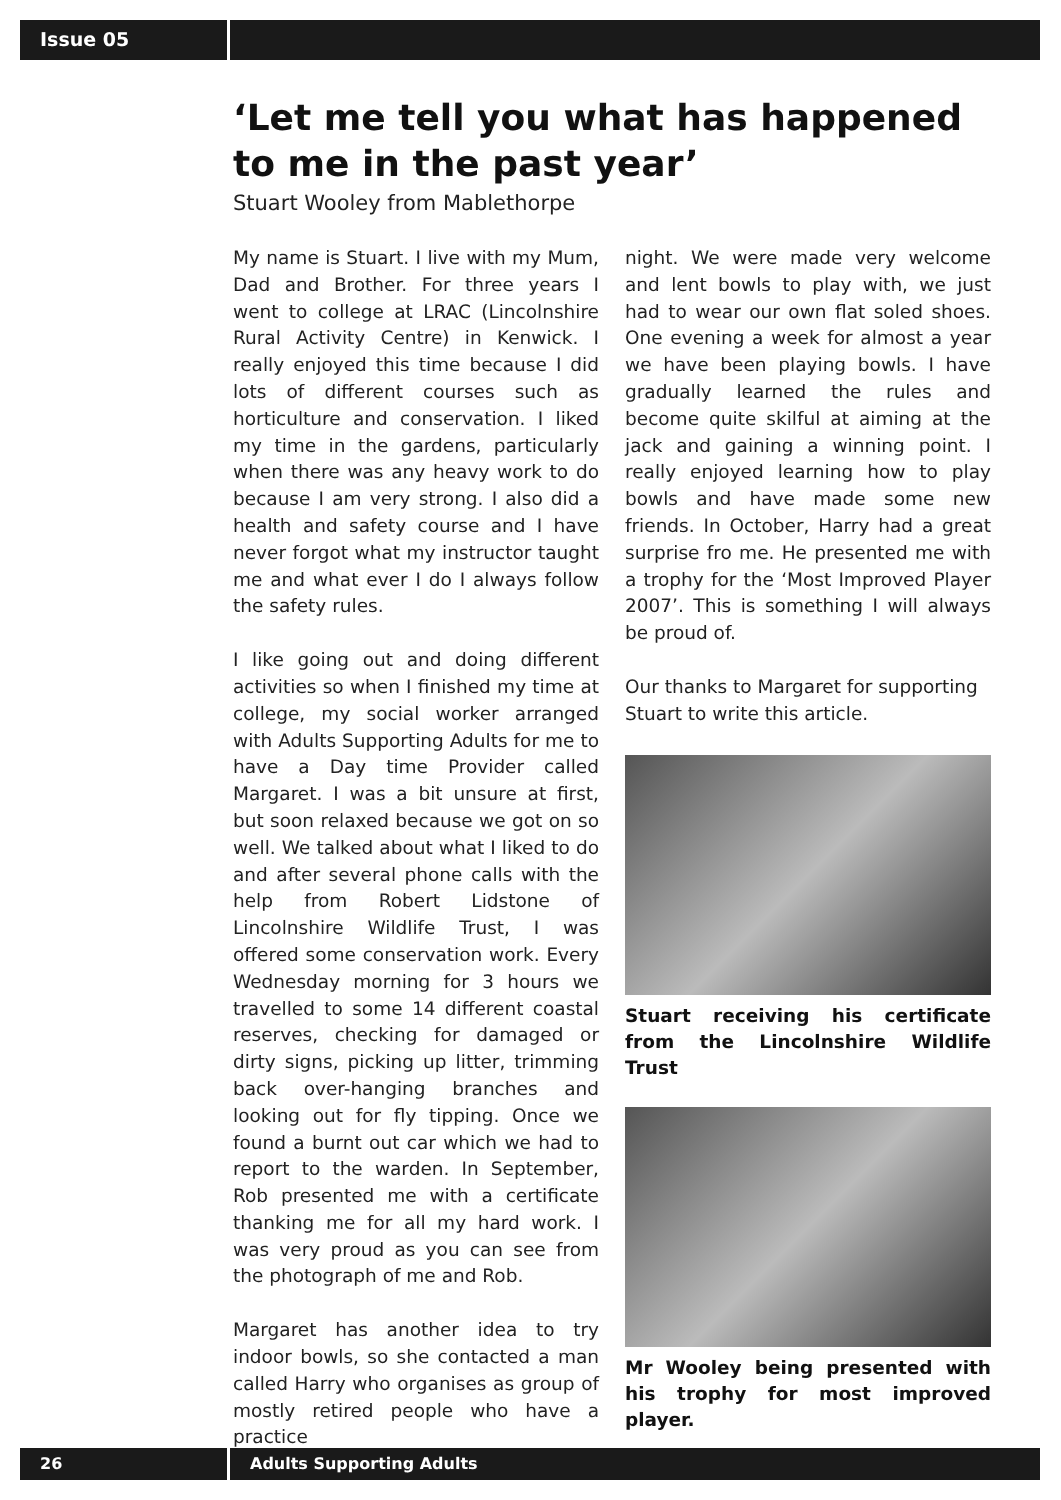Issue 05
‘Let me tell you what has happened to me in the past year’
Stuart Wooley from Mablethorpe
My name is Stuart. I live with my Mum, Dad and Brother. For three years I went to college at LRAC (Lincolnshire Rural Activity Centre) in Kenwick. I really enjoyed this time because I did lots of different courses such as horticulture and conservation. I liked my time in the gardens, particularly when there was any heavy work to do because I am very strong. I also did a health and safety course and I have never forgot what my instructor taught me and what ever I do I always follow the safety rules.
I like going out and doing different activities so when I finished my time at college, my social worker arranged with Adults Supporting Adults for me to have a Day time Provider called Margaret. I was a bit unsure at first, but soon relaxed because we got on so well. We talked about what I liked to do and after several phone calls with the help from Robert Lidstone of Lincolnshire Wildlife Trust, I was offered some conservation work. Every Wednesday morning for 3 hours we travelled to some 14 different coastal reserves, checking for damaged or dirty signs, picking up litter, trimming back over-hanging branches and looking out for fly tipping. Once we found a burnt out car which we had to report to the warden. In September, Rob presented me with a certificate thanking me for all my hard work. I was very proud as you can see from the photograph of me and Rob.
Margaret has another idea to try indoor bowls, so she contacted a man called Harry who organises as group of mostly retired people who have a practice
night. We were made very welcome and lent bowls to play with, we just had to wear our own flat soled shoes. One evening a week for almost a year we have been playing bowls. I have gradually learned the rules and become quite skilful at aiming at the jack and gaining a winning point. I really enjoyed learning how to play bowls and have made some new friends. In October, Harry had a great surprise fro me. He presented me with a trophy for the ‘Most Improved Player 2007’. This is something I will always be proud of.
Our thanks to Margaret for supporting Stuart to write this article.
Stuart receiving his certificate from the Lincolnshire Wildlife Trust
Mr Wooley being presented with his trophy for most improved player.
26 Adults Supporting Adults